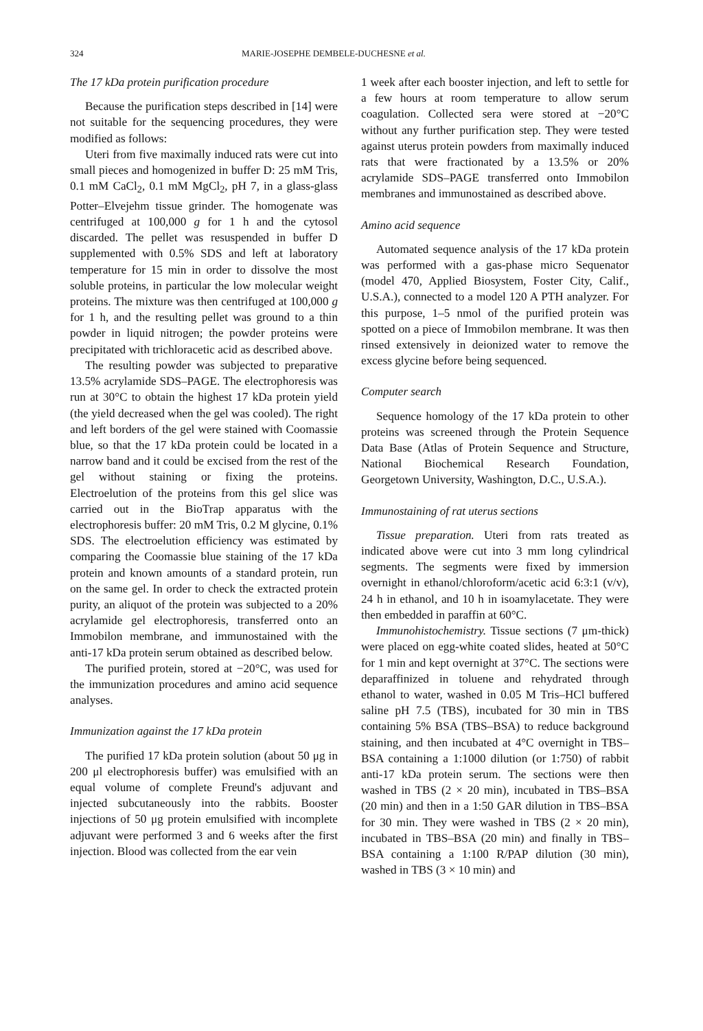324 MARIE-JOSEPHE DEMBELE-DUCHESNE et al.
The 17 kDa protein purification procedure
Because the purification steps described in [14] were not suitable for the sequencing procedures, they were modified as follows:
Uteri from five maximally induced rats were cut into small pieces and homogenized in buffer D: 25 mM Tris, 0.1 mM CaCl<sub>2</sub>, 0.1 mM MgCl<sub>2</sub>, pH 7, in a glass-glass Potter–Elvejehm tissue grinder. The homogenate was centrifuged at 100,000 g for 1 h and the cytosol discarded. The pellet was resuspended in buffer D supplemented with 0.5% SDS and left at laboratory temperature for 15 min in order to dissolve the most soluble proteins, in particular the low molecular weight proteins. The mixture was then centrifuged at 100,000 g for 1 h, and the resulting pellet was ground to a thin powder in liquid nitrogen; the powder proteins were precipitated with trichloracetic acid as described above.
The resulting powder was subjected to preparative 13.5% acrylamide SDS–PAGE. The electrophoresis was run at 30°C to obtain the highest 17 kDa protein yield (the yield decreased when the gel was cooled). The right and left borders of the gel were stained with Coomassie blue, so that the 17 kDa protein could be located in a narrow band and it could be excised from the rest of the gel without staining or fixing the proteins. Electroelution of the proteins from this gel slice was carried out in the BioTrap apparatus with the electrophoresis buffer: 20 mM Tris, 0.2 M glycine, 0.1% SDS. The electroelution efficiency was estimated by comparing the Coomassie blue staining of the 17 kDa protein and known amounts of a standard protein, run on the same gel. In order to check the extracted protein purity, an aliquot of the protein was subjected to a 20% acrylamide gel electrophoresis, transferred onto an Immobilon membrane, and immunostained with the anti-17 kDa protein serum obtained as described below.
The purified protein, stored at −20°C, was used for the immunization procedures and amino acid sequence analyses.
Immunization against the 17 kDa protein
The purified 17 kDa protein solution (about 50 μg in 200 μl electrophoresis buffer) was emulsified with an equal volume of complete Freund's adjuvant and injected subcutaneously into the rabbits. Booster injections of 50 μg protein emulsified with incomplete adjuvant were performed 3 and 6 weeks after the first injection. Blood was collected from the ear vein
1 week after each booster injection, and left to settle for a few hours at room temperature to allow serum coagulation. Collected sera were stored at −20°C without any further purification step. They were tested against uterus protein powders from maximally induced rats that were fractionated by a 13.5% or 20% acrylamide SDS–PAGE transferred onto Immobilon membranes and immunostained as described above.
Amino acid sequence
Automated sequence analysis of the 17 kDa protein was performed with a gas-phase micro Sequenator (model 470, Applied Biosystem, Foster City, Calif., U.S.A.), connected to a model 120 A PTH analyzer. For this purpose, 1–5 nmol of the purified protein was spotted on a piece of Immobilon membrane. It was then rinsed extensively in deionized water to remove the excess glycine before being sequenced.
Computer search
Sequence homology of the 17 kDa protein to other proteins was screened through the Protein Sequence Data Base (Atlas of Protein Sequence and Structure, National Biochemical Research Foundation, Georgetown University, Washington, D.C., U.S.A.).
Immunostaining of rat uterus sections
Tissue preparation. Uteri from rats treated as indicated above were cut into 3 mm long cylindrical segments. The segments were fixed by immersion overnight in ethanol/chloroform/acetic acid 6:3:1 (v/v), 24 h in ethanol, and 10 h in isoamylacetate. They were then embedded in paraffin at 60°C.
Immunohistochemistry. Tissue sections (7 μm-thick) were placed on egg-white coated slides, heated at 50°C for 1 min and kept overnight at 37°C. The sections were deparaffinized in toluene and rehydrated through ethanol to water, washed in 0.05 M Tris–HCl buffered saline pH 7.5 (TBS), incubated for 30 min in TBS containing 5% BSA (TBS–BSA) to reduce background staining, and then incubated at 4°C overnight in TBS–BSA containing a 1:1000 dilution (or 1:750) of rabbit anti-17 kDa protein serum. The sections were then washed in TBS (2 × 20 min), incubated in TBS–BSA (20 min) and then in a 1:50 GAR dilution in TBS–BSA for 30 min. They were washed in TBS (2 × 20 min), incubated in TBS–BSA (20 min) and finally in TBS–BSA containing a 1:100 R/PAP dilution (30 min), washed in TBS (3 × 10 min) and